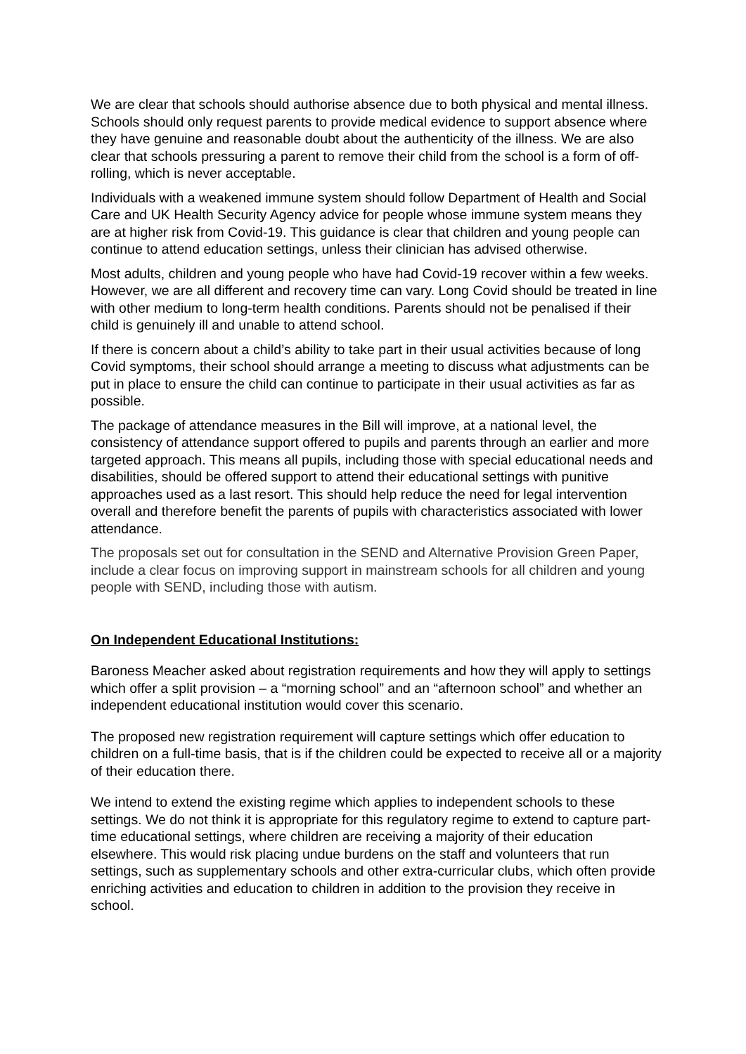We are clear that schools should authorise absence due to both physical and mental illness. Schools should only request parents to provide medical evidence to support absence where they have genuine and reasonable doubt about the authenticity of the illness. We are also clear that schools pressuring a parent to remove their child from the school is a form of off-rolling, which is never acceptable.
Individuals with a weakened immune system should follow Department of Health and Social Care and UK Health Security Agency advice for people whose immune system means they are at higher risk from Covid-19. This guidance is clear that children and young people can continue to attend education settings, unless their clinician has advised otherwise.
Most adults, children and young people who have had Covid-19 recover within a few weeks. However, we are all different and recovery time can vary. Long Covid should be treated in line with other medium to long-term health conditions. Parents should not be penalised if their child is genuinely ill and unable to attend school.
If there is concern about a child’s ability to take part in their usual activities because of long Covid symptoms, their school should arrange a meeting to discuss what adjustments can be put in place to ensure the child can continue to participate in their usual activities as far as possible.
The package of attendance measures in the Bill will improve, at a national level, the consistency of attendance support offered to pupils and parents through an earlier and more targeted approach. This means all pupils, including those with special educational needs and disabilities, should be offered support to attend their educational settings with punitive approaches used as a last resort. This should help reduce the need for legal intervention overall and therefore benefit the parents of pupils with characteristics associated with lower attendance.
The proposals set out for consultation in the SEND and Alternative Provision Green Paper, include a clear focus on improving support in mainstream schools for all children and young people with SEND, including those with autism.
On Independent Educational Institutions:
Baroness Meacher asked about registration requirements and how they will apply to settings which offer a split provision – a “morning school” and an “afternoon school” and whether an independent educational institution would cover this scenario.
The proposed new registration requirement will capture settings which offer education to children on a full-time basis, that is if the children could be expected to receive all or a majority of their education there.
We intend to extend the existing regime which applies to independent schools to these settings. We do not think it is appropriate for this regulatory regime to extend to capture part-time educational settings, where children are receiving a majority of their education elsewhere. This would risk placing undue burdens on the staff and volunteers that run settings, such as supplementary schools and other extra-curricular clubs, which often provide enriching activities and education to children in addition to the provision they receive in school.